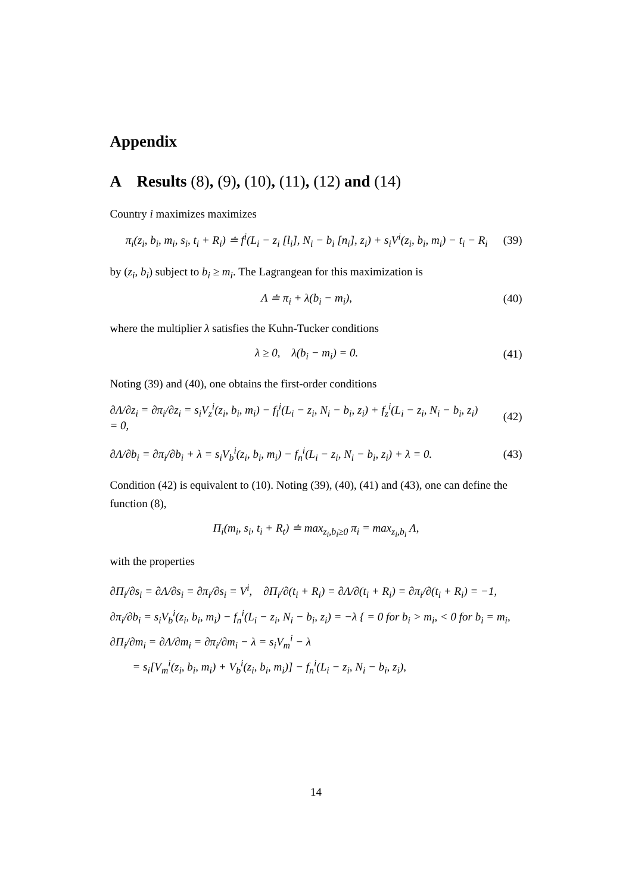Appendix
A Results (8), (9), (10), (11), (12) and (14)
Country i maximizes maximizes
π<sub>i</sub>(z<sub>i</sub>, b<sub>i</sub>, m<sub>i</sub>, s<sub>i</sub>, t<sub>i</sub> + R<sub>i</sub>) ≐ f<sup>i</sup>(L<sub>i</sub> − z<sub>i</sub> [l<sub>i</sub>], N<sub>i</sub> − b<sub>i</sub> [n<sub>i</sub>], z<sub>i</sub>) + s<sub>i</sub>V<sup>i</sup>(z<sub>i</sub>, b<sub>i</sub>, m<sub>i</sub>) − t<sub>i</sub> − R<sub>i</sub>
(39)
by (z<sub>i</sub>, b<sub>i</sub>) subject to b<sub>i</sub> ≥ m<sub>i</sub>. The Lagrangean for this maximization is
Λ ≐ π<sub>i</sub> + λ(b<sub>i</sub> − m<sub>i</sub>), (40)
where the multiplier λ satisfies the Kuhn-Tucker conditions
λ ≥ 0, λ(b<sub>i</sub> − m<sub>i</sub>) = 0. (41)
Noting (39) and (40), one obtains the first-order conditions
∂Λ/∂z<sub>i</sub> = ∂π<sub>i</sub>/∂z<sub>i</sub> = s<sub>i</sub>V<sub>z</sub><sup>i</sup>(z<sub>i</sub>, b<sub>i</sub>, m<sub>i</sub>) − f<sub>l</sub><sup>i</sup>(L<sub>i</sub> − z<sub>i</sub>, N<sub>i</sub> − b<sub>i</sub>, z<sub>i</sub>) + f<sub>z</sub><sup>i</sup>(L<sub>i</sub> − z<sub>i</sub>, N<sub>i</sub> − b<sub>i</sub>, z<sub>i</sub>)
= 0,
(42)
∂Λ/∂b<sub>i</sub> = ∂π<sub>i</sub>/∂b<sub>i</sub> + λ = s<sub>i</sub>V<sub>b</sub><sup>i</sup>(z<sub>i</sub>, b<sub>i</sub>, m<sub>i</sub>) − f<sub>n</sub><sup>i</sup>(L<sub>i</sub> − z<sub>i</sub>, N<sub>i</sub> − b<sub>i</sub>, z<sub>i</sub>) + λ = 0.
(43)
Condition (42) is equivalent to (10). Noting (39), (40), (41) and (43), one can define the function (8),
Π<sub>i</sub>(m<sub>i</sub>, s<sub>i</sub>, t<sub>i</sub> + R<sub>t</sub>) ≐ max<sub>z<sub>i</sub>,b<sub>i</sub>≥0</sub> π<sub>i</sub> = max<sub>z<sub>i</sub>,b<sub>i</sub></sub> Λ,
with the properties
∂Π<sub>i</sub>/∂s<sub>i</sub> = ∂Λ/∂s<sub>i</sub> = ∂π<sub>i</sub>/∂s<sub>i</sub> = V<sup>i</sup>, ∂Π<sub>i</sub>/∂(t<sub>i</sub> + R<sub>i</sub>) = ∂Λ/∂(t<sub>i</sub> + R<sub>i</sub>) = ∂π<sub>i</sub>/∂(t<sub>i</sub> + R<sub>i</sub>) = −1,
∂π<sub>i</sub>/∂b<sub>i</sub> = s<sub>i</sub>V<sub>b</sub><sup>i</sup>(z<sub>i</sub>, b<sub>i</sub>, m<sub>i</sub>) − f<sub>n</sub><sup>i</sup>(L<sub>i</sub> − z<sub>i</sub>, N<sub>i</sub> − b<sub>i</sub>, z<sub>i</sub>) = −λ { = 0 for b<sub>i</sub> > m<sub>i</sub>, < 0 for b<sub>i</sub> = m<sub>i</sub>,
∂Π<sub>i</sub>/∂m<sub>i</sub> = ∂Λ/∂m<sub>i</sub> = ∂π<sub>i</sub>/∂m<sub>i</sub> − λ = s<sub>i</sub>V<sub>m</sub><sup>i</sup> − λ
= s<sub>i</sub>[V<sub>m</sub><sup>i</sup>(z<sub>i</sub>, b<sub>i</sub>, m<sub>i</sub>) + V<sub>b</sub><sup>i</sup>(z<sub>i</sub>, b<sub>i</sub>, m<sub>i</sub>)] − f<sub>n</sub><sup>i</sup>(L<sub>i</sub> − z<sub>i</sub>, N<sub>i</sub> − b<sub>i</sub>, z<sub>i</sub>),
14